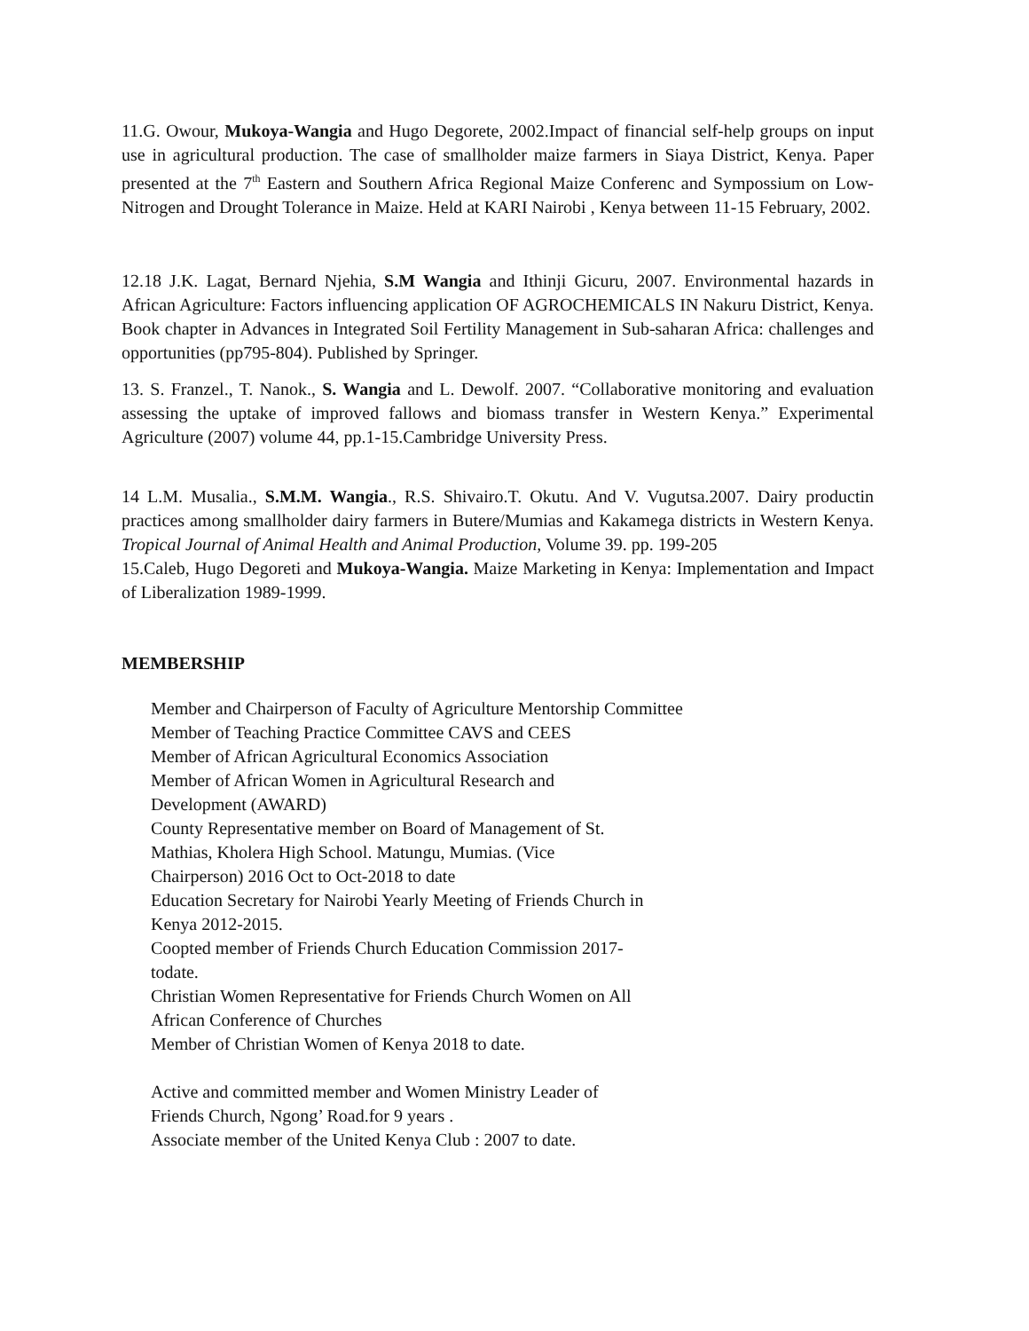11.G. Owour, Mukoya-Wangia and Hugo Degorete, 2002.Impact of financial self-help groups on input use in agricultural production. The case of smallholder maize farmers in Siaya District, Kenya. Paper presented at the 7<sup>th</sup> Eastern and Southern Africa Regional Maize Conferenc and Sympossium on Low-Nitrogen and Drought Tolerance in Maize. Held at KARI Nairobi , Kenya between 11-15 February, 2002.
12.18 J.K. Lagat, Bernard Njehia, S.M Wangia and Ithinji Gicuru, 2007. Environmental hazards in African Agriculture: Factors influencing application OF AGROCHEMICALS IN Nakuru District, Kenya. Book chapter in Advances in Integrated Soil Fertility Management in Sub-saharan Africa: challenges and opportunities (pp795-804). Published by Springer.
13. S. Franzel., T. Nanok., S. Wangia and L. Dewolf. 2007. “Collaborative monitoring and evaluation assessing the uptake of improved fallows and biomass transfer in Western Kenya.” Experimental Agriculture (2007) volume 44, pp.1-15.Cambridge University Press.
14 L.M. Musalia., S.M.M. Wangia., R.S. Shivairo.T. Okutu. And V. Vugutsa.2007. Dairy productin practices among smallholder dairy farmers in Butere/Mumias and Kakamega districts in Western Kenya. Tropical Journal of Animal Health and Animal Production, Volume 39. pp. 199-205
15.Caleb, Hugo Degoreti and Mukoya-Wangia. Maize Marketing in Kenya: Implementation and Impact of Liberalization 1989-1999.
MEMBERSHIP
Member and Chairperson of Faculty of Agriculture Mentorship Committee
Member of Teaching Practice Committee CAVS and CEES
Member of African Agricultural Economics Association
Member of African Women in Agricultural Research and
Development (AWARD)
County Representative member on Board of Management of St.
Mathias, Kholera High School. Matungu, Mumias. (Vice
Chairperson) 2016 Oct to Oct-2018 to date
Education Secretary for Nairobi Yearly Meeting of Friends Church in
Kenya 2012-2015.
Coopted member of Friends Church Education Commission 2017-
todate.
Christian Women Representative for Friends Church Women on All
African Conference of Churches
Member of Christian Women of Kenya 2018 to date.
Active and committed member and Women Ministry Leader of
Friends Church, Ngong’ Road.for 9 years .
Associate member of the United Kenya Club : 2007 to date.